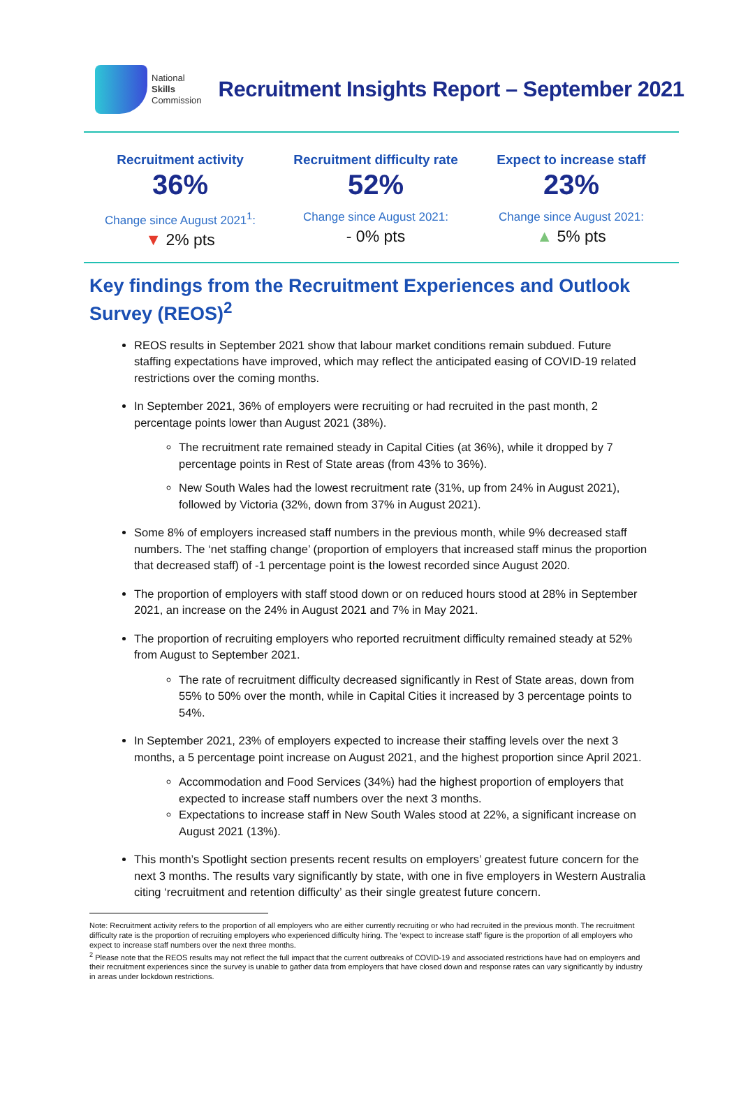National
Skills
Commission
Recruitment Insights Report – September 2021
Recruitment activity
36%
Change since August 2021<sup>1</sup>:
▼ 2% pts
Recruitment difficulty rate
52%
Change since August 2021:
- 0% pts
Expect to increase staff
23%
Change since August 2021:
▲ 5% pts
Key findings from the Recruitment Experiences and Outlook Survey (REOS)<sup>2</sup>
REOS results in September 2021 show that labour market conditions remain subdued. Future staffing expectations have improved, which may reflect the anticipated easing of COVID-19 related restrictions over the coming months.
In September 2021, 36% of employers were recruiting or had recruited in the past month, 2 percentage points lower than August 2021 (38%).
The recruitment rate remained steady in Capital Cities (at 36%), while it dropped by 7 percentage points in Rest of State areas (from 43% to 36%).
New South Wales had the lowest recruitment rate (31%, up from 24% in August 2021), followed by Victoria (32%, down from 37% in August 2021).
Some 8% of employers increased staff numbers in the previous month, while 9% decreased staff numbers. The ‘net staffing change’ (proportion of employers that increased staff minus the proportion that decreased staff) of -1 percentage point is the lowest recorded since August 2020.
The proportion of employers with staff stood down or on reduced hours stood at 28% in September 2021, an increase on the 24% in August 2021 and 7% in May 2021.
The proportion of recruiting employers who reported recruitment difficulty remained steady at 52% from August to September 2021.
The rate of recruitment difficulty decreased significantly in Rest of State areas, down from 55% to 50% over the month, while in Capital Cities it increased by 3 percentage points to 54%.
In September 2021, 23% of employers expected to increase their staffing levels over the next 3 months, a 5 percentage point increase on August 2021, and the highest proportion since April 2021.
Accommodation and Food Services (34%) had the highest proportion of employers that expected to increase staff numbers over the next 3 months.
Expectations to increase staff in New South Wales stood at 22%, a significant increase on August 2021 (13%).
This month’s Spotlight section presents recent results on employers’ greatest future concern for the next 3 months. The results vary significantly by state, with one in five employers in Western Australia citing ‘recruitment and retention difficulty’ as their single greatest future concern.
Note: Recruitment activity refers to the proportion of all employers who are either currently recruiting or who had recruited in the previous month. The recruitment difficulty rate is the proportion of recruiting employers who experienced difficulty hiring. The ‘expect to increase staff’ figure is the proportion of all employers who expect to increase staff numbers over the next three months.
<sup>2</sup> Please note that the REOS results may not reflect the full impact that the current outbreaks of COVID-19 and associated restrictions have had on employers and their recruitment experiences since the survey is unable to gather data from employers that have closed down and response rates can vary significantly by industry in areas under lockdown restrictions.